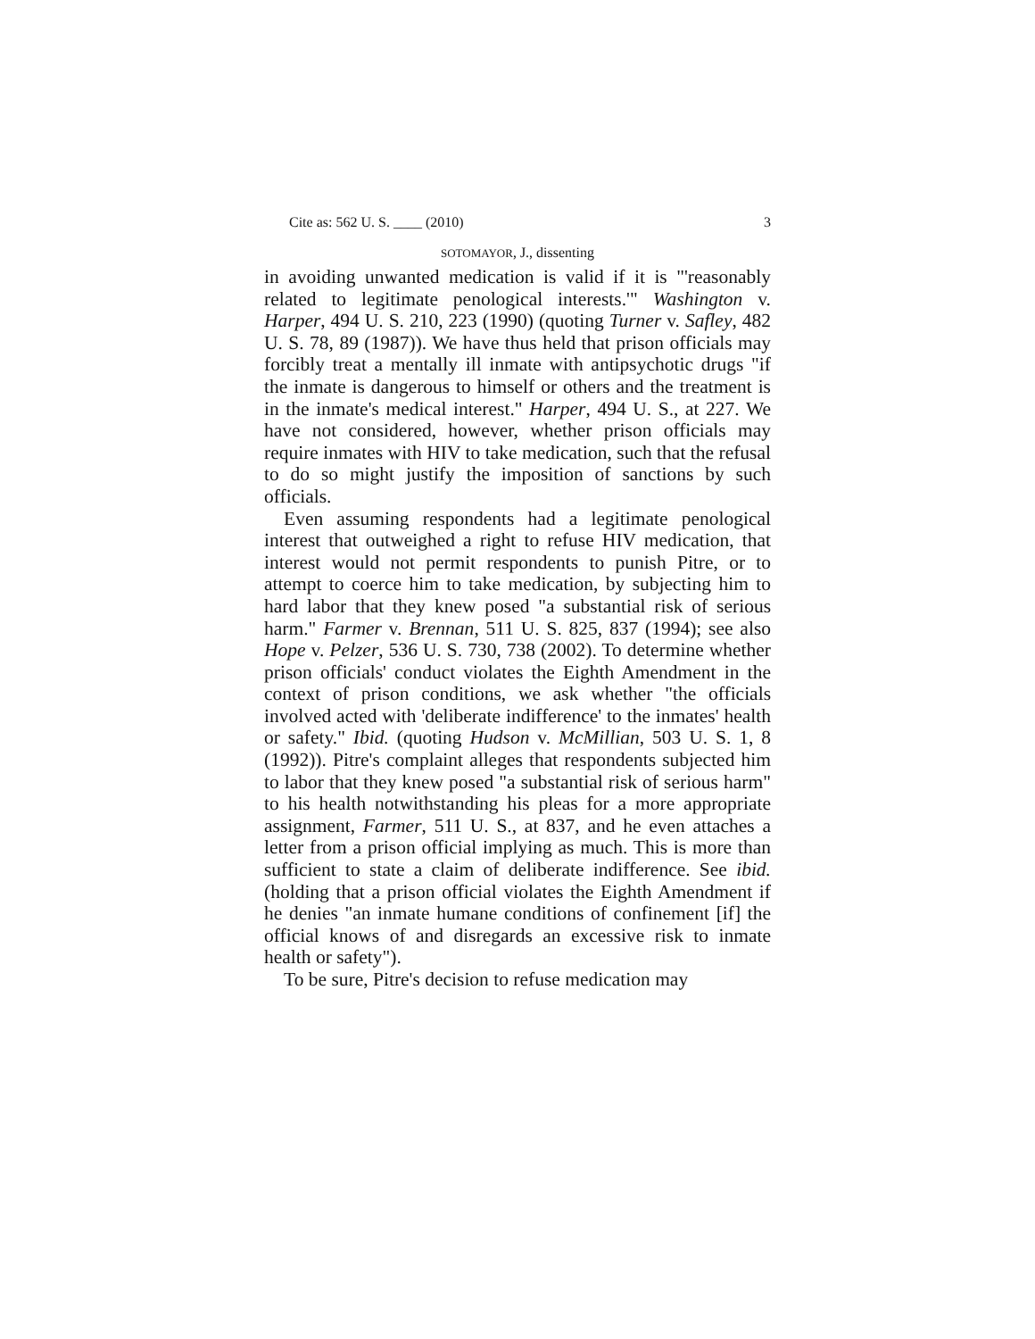Cite as: 562 U. S. ____ (2010) 3
SOTOMAYOR, J., dissenting
in avoiding unwanted medication is valid if it is "'reasonably related to legitimate penological interests.'" Washington v. Harper, 494 U. S. 210, 223 (1990) (quoting Turner v. Safley, 482 U. S. 78, 89 (1987)). We have thus held that prison officials may forcibly treat a mentally ill inmate with antipsychotic drugs "if the inmate is dangerous to himself or others and the treatment is in the inmate's medical interest." Harper, 494 U. S., at 227. We have not considered, however, whether prison officials may require inmates with HIV to take medication, such that the refusal to do so might justify the imposition of sanctions by such officials.
Even assuming respondents had a legitimate penological interest that outweighed a right to refuse HIV medication, that interest would not permit respondents to punish Pitre, or to attempt to coerce him to take medication, by subjecting him to hard labor that they knew posed "a substantial risk of serious harm." Farmer v. Brennan, 511 U. S. 825, 837 (1994); see also Hope v. Pelzer, 536 U. S. 730, 738 (2002). To determine whether prison officials' conduct violates the Eighth Amendment in the context of prison conditions, we ask whether "the officials involved acted with 'deliberate indifference' to the inmates' health or safety." Ibid. (quoting Hudson v. McMillian, 503 U. S. 1, 8 (1992)). Pitre's complaint alleges that respondents subjected him to labor that they knew posed "a substantial risk of serious harm" to his health notwithstanding his pleas for a more appropriate assignment, Farmer, 511 U. S., at 837, and he even attaches a letter from a prison official implying as much. This is more than sufficient to state a claim of deliberate indifference. See ibid. (holding that a prison official violates the Eighth Amendment if he denies "an inmate humane conditions of confinement [if] the official knows of and disregards an excessive risk to inmate health or safety").
To be sure, Pitre's decision to refuse medication may